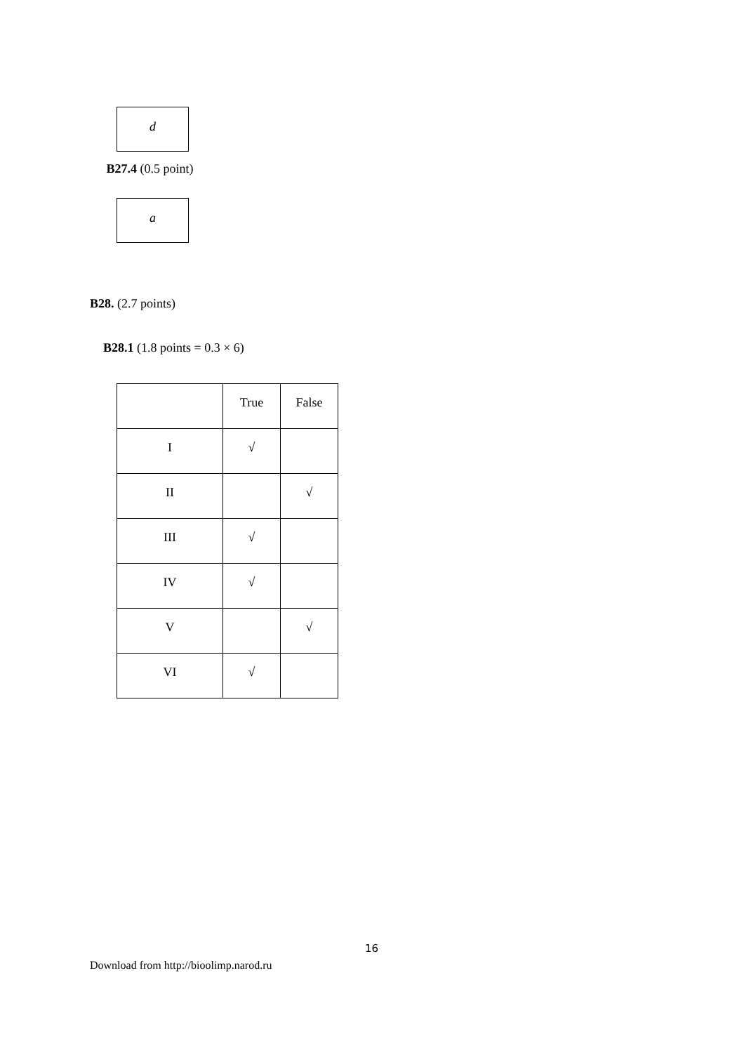d
B27.4 (0.5 point)
a
B28. (2.7 points)
B28.1 (1.8 points = 0.3 × 6)
| | True | False |
| I | √ | |
| II | | √ |
| III | √ | |
| IV | √ | |
| V | | √ |
| VI | √ | |
16
Download from http://bioolimp.narod.ru